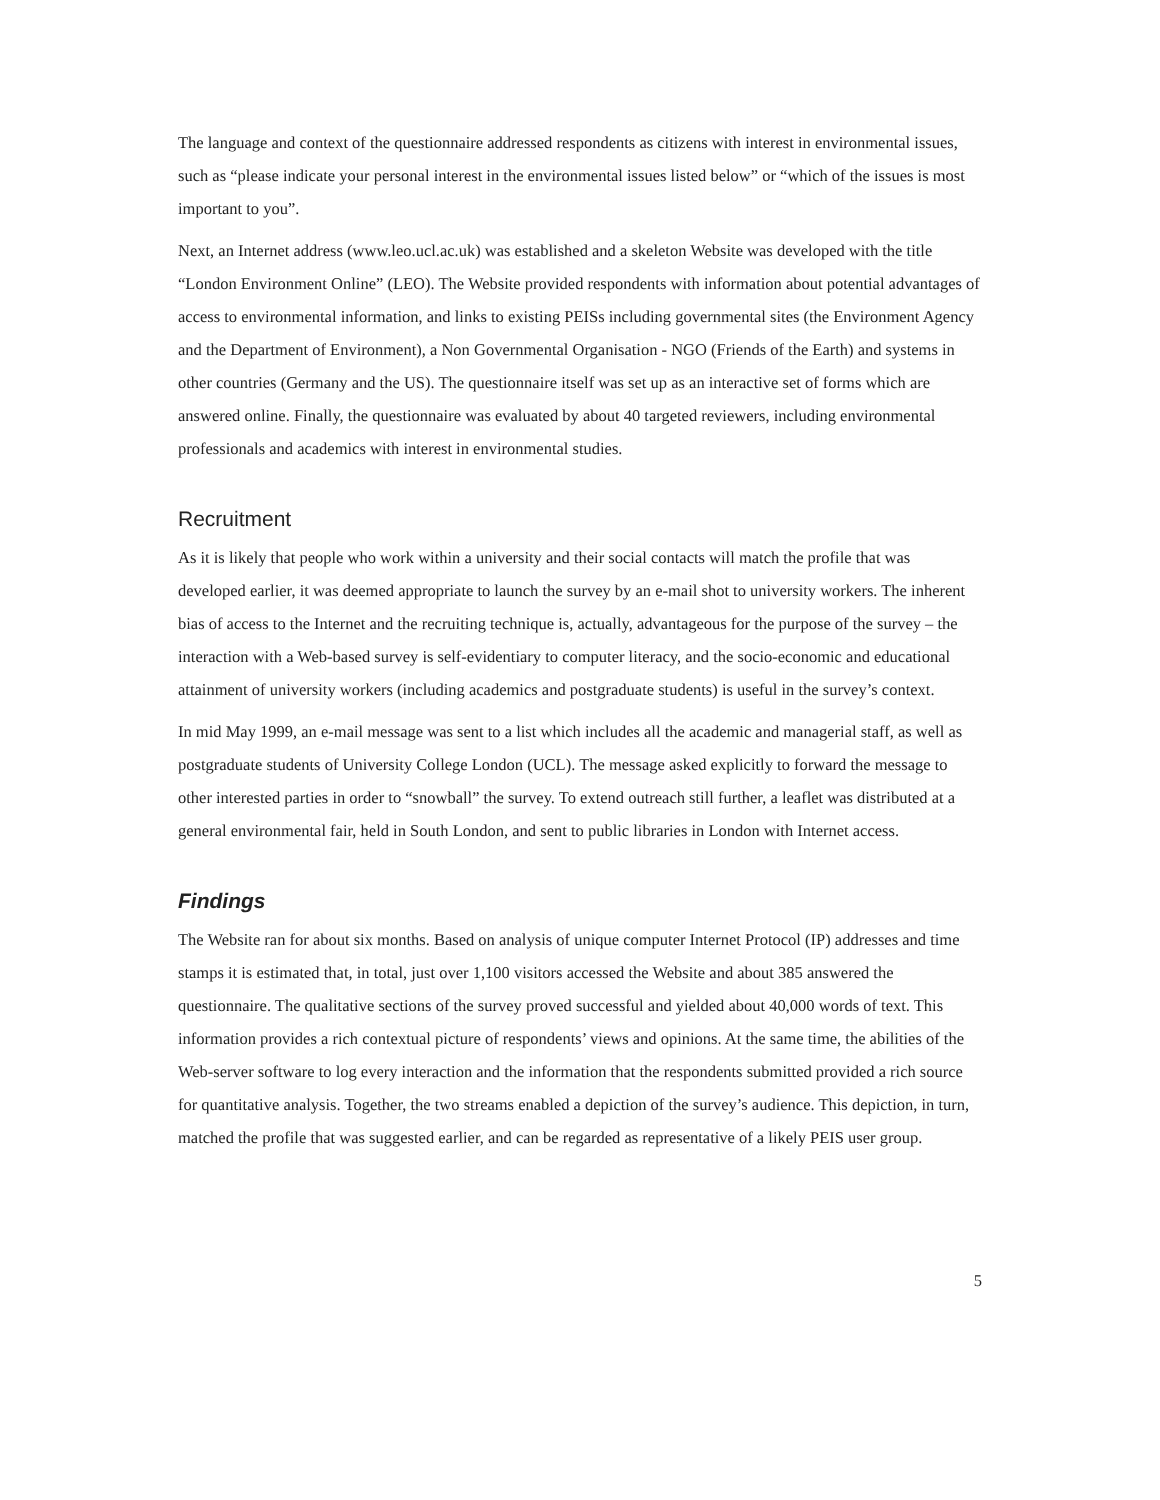The language and context of the questionnaire addressed respondents as citizens with interest in environmental issues, such as “please indicate your personal interest in the environmental issues listed below” or “which of the issues is most important to you”.
Next, an Internet address (www.leo.ucl.ac.uk) was established and a skeleton Website was developed with the title “London Environment Online” (LEO). The Website provided respondents with information about potential advantages of access to environmental information, and links to existing PEISs including governmental sites (the Environment Agency and the Department of Environment), a Non Governmental Organisation - NGO (Friends of the Earth) and systems in other countries (Germany and the US). The questionnaire itself was set up as an interactive set of forms which are answered online. Finally, the questionnaire was evaluated by about 40 targeted reviewers, including environmental professionals and academics with interest in environmental studies.
Recruitment
As it is likely that people who work within a university and their social contacts will match the profile that was developed earlier, it was deemed appropriate to launch the survey by an e-mail shot to university workers. The inherent bias of access to the Internet and the recruiting technique is, actually, advantageous for the purpose of the survey – the interaction with a Web-based survey is self-evidentiary to computer literacy, and the socio-economic and educational attainment of university workers (including academics and postgraduate students) is useful in the survey’s context.
In mid May 1999, an e-mail message was sent to a list which includes all the academic and managerial staff, as well as postgraduate students of University College London (UCL). The message asked explicitly to forward the message to other interested parties in order to “snowball” the survey. To extend outreach still further, a leaflet was distributed at a general environmental fair, held in South London, and sent to public libraries in London with Internet access.
Findings
The Website ran for about six months. Based on analysis of unique computer Internet Protocol (IP) addresses and time stamps it is estimated that, in total, just over 1,100 visitors accessed the Website and about 385 answered the questionnaire. The qualitative sections of the survey proved successful and yielded about 40,000 words of text. This information provides a rich contextual picture of respondents’ views and opinions. At the same time, the abilities of the Web-server software to log every interaction and the information that the respondents submitted provided a rich source for quantitative analysis. Together, the two streams enabled a depiction of the survey’s audience. This depiction, in turn, matched the profile that was suggested earlier, and can be regarded as representative of a likely PEIS user group.
5